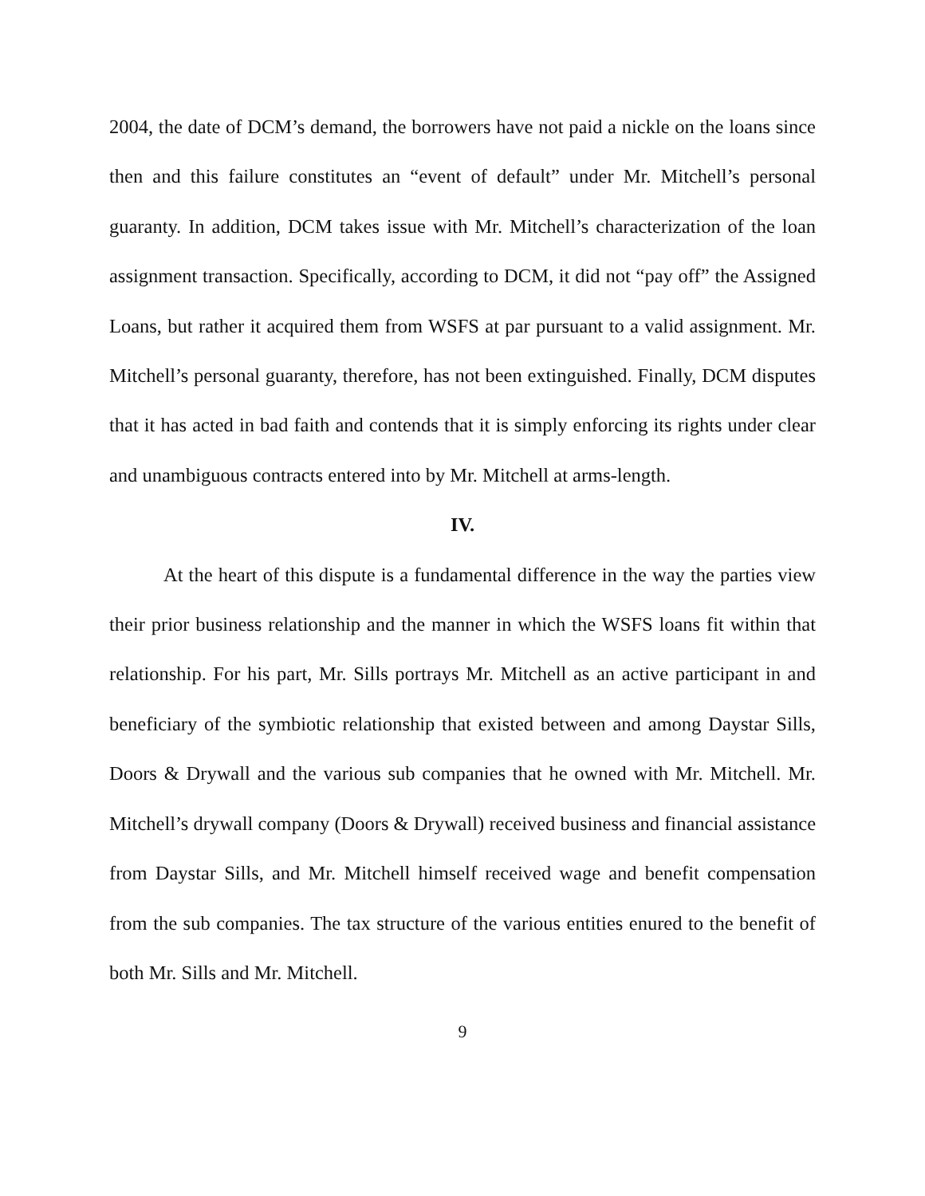2004, the date of DCM’s demand, the borrowers have not paid a nickle on the loans since then and this failure constitutes an “event of default” under Mr. Mitchell’s personal guaranty. In addition, DCM takes issue with Mr. Mitchell’s characterization of the loan assignment transaction. Specifically, according to DCM, it did not “pay off” the Assigned Loans, but rather it acquired them from WSFS at par pursuant to a valid assignment. Mr. Mitchell’s personal guaranty, therefore, has not been extinguished. Finally, DCM disputes that it has acted in bad faith and contends that it is simply enforcing its rights under clear and unambiguous contracts entered into by Mr. Mitchell at arms-length.
IV.
At the heart of this dispute is a fundamental difference in the way the parties view their prior business relationship and the manner in which the WSFS loans fit within that relationship. For his part, Mr. Sills portrays Mr. Mitchell as an active participant in and beneficiary of the symbiotic relationship that existed between and among Daystar Sills, Doors & Drywall and the various sub companies that he owned with Mr. Mitchell. Mr. Mitchell’s drywall company (Doors & Drywall) received business and financial assistance from Daystar Sills, and Mr. Mitchell himself received wage and benefit compensation from the sub companies. The tax structure of the various entities enured to the benefit of both Mr. Sills and Mr. Mitchell.
9